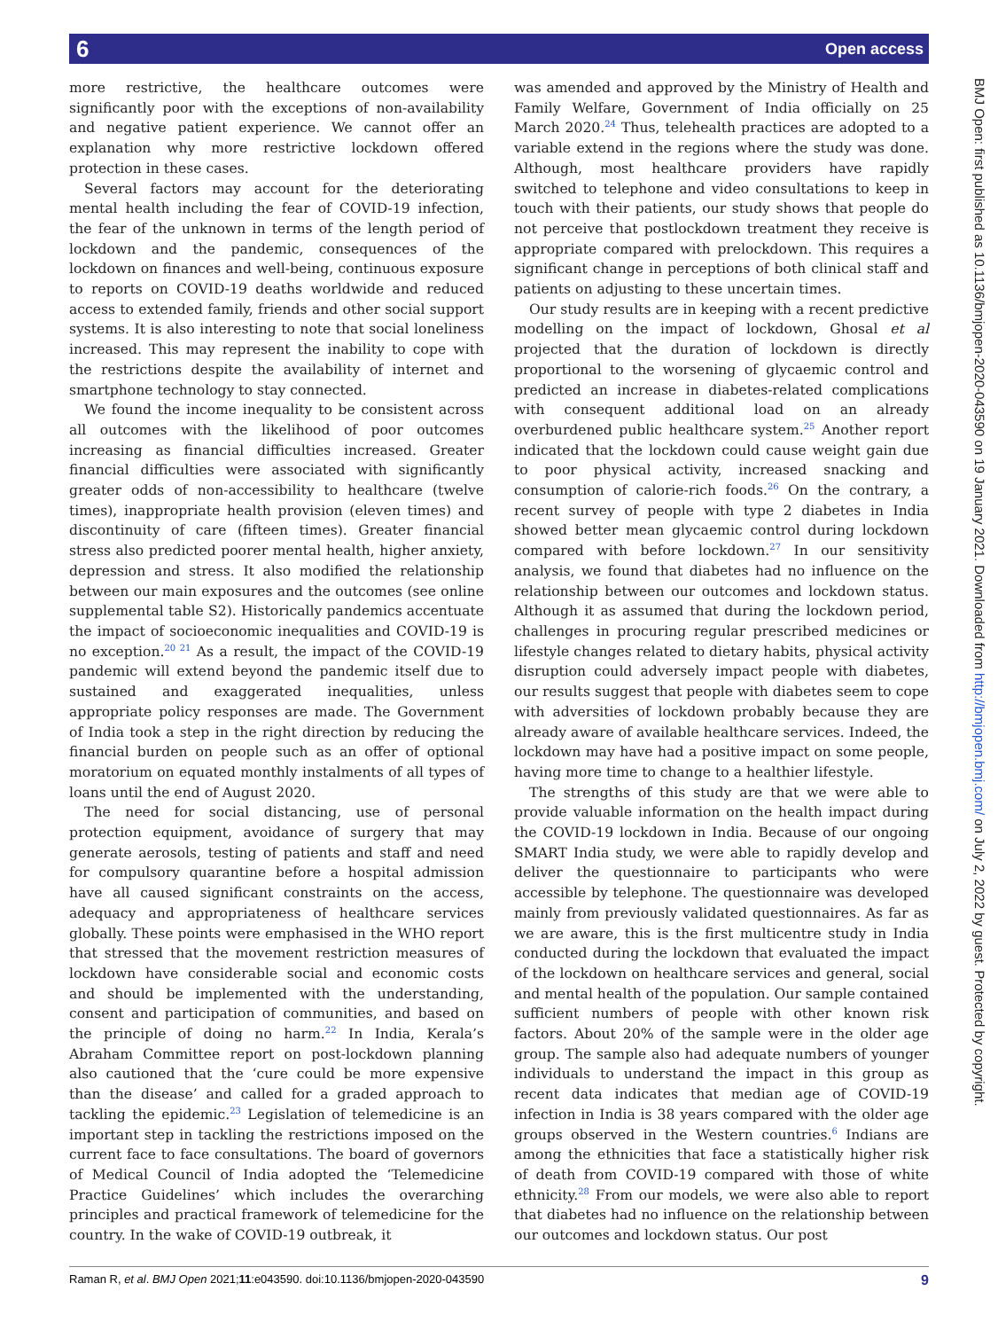6 Open access
BMJ Open: first published as 10.1136/bmjopen-2020-043590 on 19 January 2021. Downloaded from http://bmjopen.bmj.com/ on July 2, 2022 by guest. Protected by copyright.
more restrictive, the healthcare outcomes were significantly poor with the exceptions of non-availability and negative patient experience. We cannot offer an explanation why more restrictive lockdown offered protection in these cases.
Several factors may account for the deteriorating mental health including the fear of COVID-19 infection, the fear of the unknown in terms of the length period of lockdown and the pandemic, consequences of the lockdown on finances and well-being, continuous exposure to reports on COVID-19 deaths worldwide and reduced access to extended family, friends and other social support systems. It is also interesting to note that social loneliness increased. This may represent the inability to cope with the restrictions despite the availability of internet and smartphone technology to stay connected.
We found the income inequality to be consistent across all outcomes with the likelihood of poor outcomes increasing as financial difficulties increased. Greater financial difficulties were associated with significantly greater odds of non-accessibility to healthcare (twelve times), inappropriate health provision (eleven times) and discontinuity of care (fifteen times). Greater financial stress also predicted poorer mental health, higher anxiety, depression and stress. It also modified the relationship between our main exposures and the outcomes (see online supplemental table S2). Historically pandemics accentuate the impact of socioeconomic inequalities and COVID-19 is no exception.<sup>20 21</sup> As a result, the impact of the COVID-19 pandemic will extend beyond the pandemic itself due to sustained and exaggerated inequalities, unless appropriate policy responses are made. The Government of India took a step in the right direction by reducing the financial burden on people such as an offer of optional moratorium on equated monthly instalments of all types of loans until the end of August 2020.
The need for social distancing, use of personal protection equipment, avoidance of surgery that may generate aerosols, testing of patients and staff and need for compulsory quarantine before a hospital admission have all caused significant constraints on the access, adequacy and appropriateness of healthcare services globally. These points were emphasised in the WHO report that stressed that the movement restriction measures of lockdown have considerable social and economic costs and should be implemented with the understanding, consent and participation of communities, and based on the principle of doing no harm.<sup>22</sup> In India, Kerala’s Abraham Committee report on post-lockdown planning also cautioned that the ‘cure could be more expensive than the disease’ and called for a graded approach to tackling the epidemic.<sup>23</sup> Legislation of telemedicine is an important step in tackling the restrictions imposed on the current face to face consultations. The board of governors of Medical Council of India adopted the ‘Telemedicine Practice Guidelines’ which includes the overarching principles and practical framework of telemedicine for the country. In the wake of COVID-19 outbreak, it
was amended and approved by the Ministry of Health and Family Welfare, Government of India officially on 25 March 2020.<sup>24</sup> Thus, telehealth practices are adopted to a variable extend in the regions where the study was done. Although, most healthcare providers have rapidly switched to telephone and video consultations to keep in touch with their patients, our study shows that people do not perceive that postlockdown treatment they receive is appropriate compared with prelockdown. This requires a significant change in perceptions of both clinical staff and patients on adjusting to these uncertain times.
Our study results are in keeping with a recent predictive modelling on the impact of lockdown, Ghosal et al projected that the duration of lockdown is directly proportional to the worsening of glycaemic control and predicted an increase in diabetes-related complications with consequent additional load on an already overburdened public healthcare system.<sup>25</sup> Another report indicated that the lockdown could cause weight gain due to poor physical activity, increased snacking and consumption of calorie-rich foods.<sup>26</sup> On the contrary, a recent survey of people with type 2 diabetes in India showed better mean glycaemic control during lockdown compared with before lockdown.<sup>27</sup> In our sensitivity analysis, we found that diabetes had no influence on the relationship between our outcomes and lockdown status. Although it as assumed that during the lockdown period, challenges in procuring regular prescribed medicines or lifestyle changes related to dietary habits, physical activity disruption could adversely impact people with diabetes, our results suggest that people with diabetes seem to cope with adversities of lockdown probably because they are already aware of available healthcare services. Indeed, the lockdown may have had a positive impact on some people, having more time to change to a healthier lifestyle.
The strengths of this study are that we were able to provide valuable information on the health impact during the COVID-19 lockdown in India. Because of our ongoing SMART India study, we were able to rapidly develop and deliver the questionnaire to participants who were accessible by telephone. The questionnaire was developed mainly from previously validated questionnaires. As far as we are aware, this is the first multicentre study in India conducted during the lockdown that evaluated the impact of the lockdown on healthcare services and general, social and mental health of the population. Our sample contained sufficient numbers of people with other known risk factors. About 20% of the sample were in the older age group. The sample also had adequate numbers of younger individuals to understand the impact in this group as recent data indicates that median age of COVID-19 infection in India is 38 years compared with the older age groups observed in the Western countries.<sup>6</sup> Indians are among the ethnicities that face a statistically higher risk of death from COVID-19 compared with those of white ethnicity.<sup>28</sup> From our models, we were also able to report that diabetes had no influence on the relationship between our outcomes and lockdown status. Our post
Raman R, et al. BMJ Open 2021;11:e043590. doi:10.1136/bmjopen-2020-043590 9